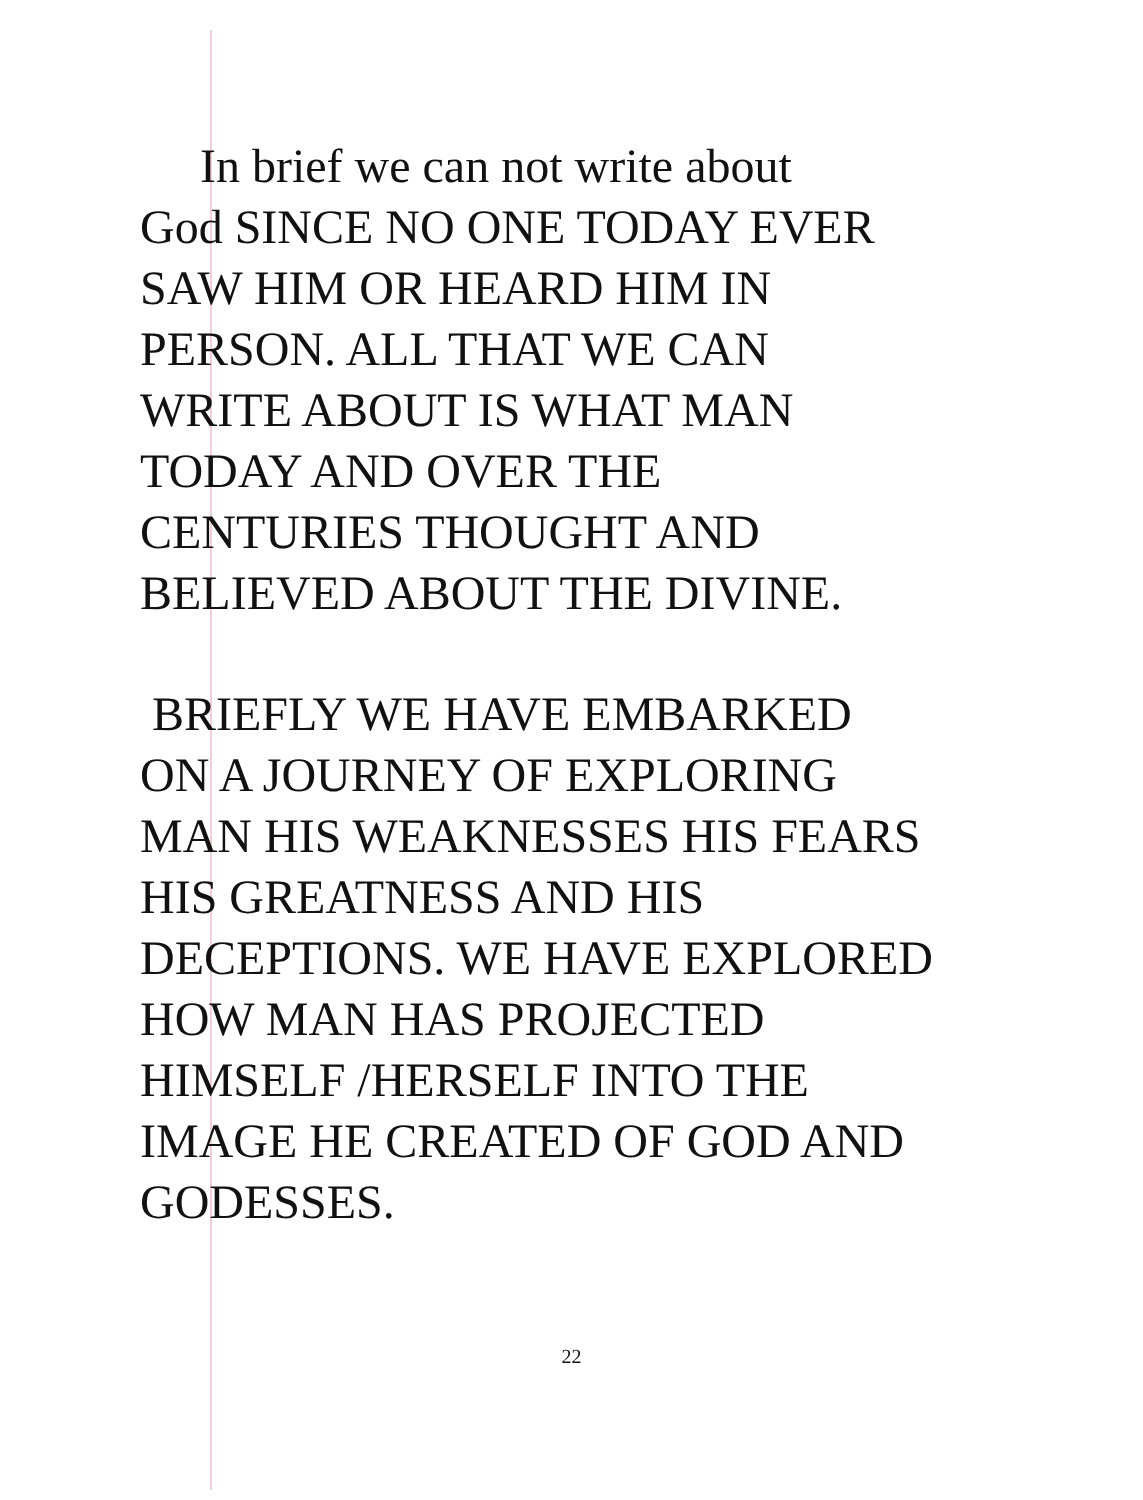In brief we can not write about
God SINCE NO ONE TODAY EVER
SAW HIM OR HEARD HIM IN
PERSON. ALL THAT WE CAN
WRITE ABOUT IS WHAT MAN
TODAY AND OVER THE
CENTURIES THOUGHT AND
BELIEVED ABOUT THE DIVINE.
BRIEFLY WE HAVE EMBARKED
ON A JOURNEY OF EXPLORING
MAN HIS WEAKNESSES HIS FEARS
HIS GREATNESS AND HIS
DECEPTIONS. WE HAVE EXPLORED
HOW MAN HAS PROJECTED
HIMSELF /HERSELF INTO THE
IMAGE HE CREATED OF GOD AND
GODESSES.
22